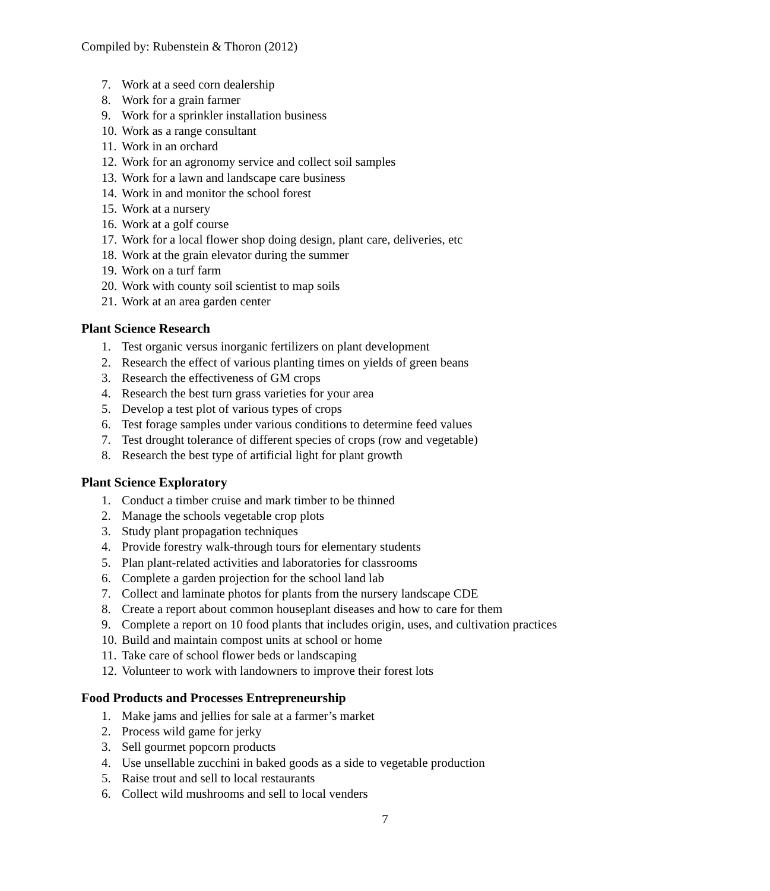Compiled by: Rubenstein & Thoron (2012)
7. Work at a seed corn dealership
8. Work for a grain farmer
9. Work for a sprinkler installation business
10. Work as a range consultant
11. Work in an orchard
12. Work for an agronomy service and collect soil samples
13. Work for a lawn and landscape care business
14. Work in and monitor the school forest
15. Work at a nursery
16. Work at a golf course
17. Work for a local flower shop doing design, plant care, deliveries, etc
18. Work at the grain elevator during the summer
19. Work on a turf farm
20. Work with county soil scientist to map soils
21. Work at an area garden center
Plant Science Research
1. Test organic versus inorganic fertilizers on plant development
2. Research the effect of various planting times on yields of green beans
3. Research the effectiveness of GM crops
4. Research the best turn grass varieties for your area
5. Develop a test plot of various types of crops
6. Test forage samples under various conditions to determine feed values
7. Test drought tolerance of different species of crops (row and vegetable)
8. Research the best type of artificial light for plant growth
Plant Science Exploratory
1. Conduct a timber cruise and mark timber to be thinned
2. Manage the schools vegetable crop plots
3. Study plant propagation techniques
4. Provide forestry walk-through tours for elementary students
5. Plan plant-related activities and laboratories for classrooms
6. Complete a garden projection for the school land lab
7. Collect and laminate photos for plants from the nursery landscape CDE
8. Create a report about common houseplant diseases and how to care for them
9. Complete a report on 10 food plants that includes origin, uses, and cultivation practices
10. Build and maintain compost units at school or home
11. Take care of school flower beds or landscaping
12. Volunteer to work with landowners to improve their forest lots
Food Products and Processes Entrepreneurship
1. Make jams and jellies for sale at a farmer’s market
2. Process wild game for jerky
3. Sell gourmet popcorn products
4. Use unsellable zucchini in baked goods as a side to vegetable production
5. Raise trout and sell to local restaurants
6. Collect wild mushrooms and sell to local venders
7